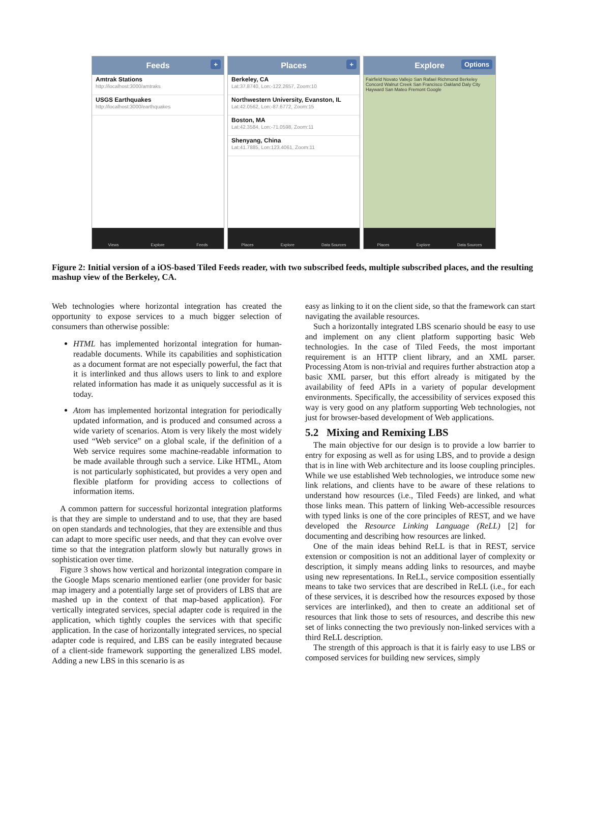Feeds +
Amtrak Stations
http://localhost:3000/amtraks
USGS Earthquakes
http://localhost:3000/earthquakes
Views Explore Feeds
Places +
Berkeley, CA
Lat:37.8740, Lon:-122.2657, Zoom:10
Northwestern University, Evanston, IL
Lat:42.0562, Lon:-87.6772, Zoom:15
Boston, MA
Lat:42.3584, Lon:-71.0598, Zoom:11
Shenyang, China
Lat:41.7885, Lon:123.4061, Zoom:11
Places Explore Data Sources
Explore Options
Fairfield Novato Vallejo San Rafael Richmond Berkeley Concord Walnut Creek San Francisco Oakland Daly City Hayward San Mateo Fremont Google
Places Explore Data Sources
Figure 2: Initial version of a iOS-based Tiled Feeds reader, with two subscribed feeds, multiple subscribed places, and the resulting mashup view of the Berkeley, CA.
Web technologies where horizontal integration has created the opportunity to expose services to a much bigger selection of consumers than otherwise possible:
HTML has implemented horizontal integration for human-readable documents. While its capabilities and sophistication as a document format are not especially powerful, the fact that it is interlinked and thus allows users to link to and explore related information has made it as uniquely successful as it is today.
Atom has implemented horizontal integration for periodically updated information, and is produced and consumed across a wide variety of scenarios. Atom is very likely the most widely used “Web service” on a global scale, if the definition of a Web service requires some machine-readable information to be made available through such a service. Like HTML, Atom is not particularly sophisticated, but provides a very open and flexible platform for providing access to collections of information items.
A common pattern for successful horizontal integration platforms is that they are simple to understand and to use, that they are based on open standards and technologies, that they are extensible and thus can adapt to more specific user needs, and that they can evolve over time so that the integration platform slowly but naturally grows in sophistication over time.
Figure 3 shows how vertical and horizontal integration compare in the Google Maps scenario mentioned earlier (one provider for basic map imagery and a potentially large set of providers of LBS that are mashed up in the context of that map-based application). For vertically integrated services, special adapter code is required in the application, which tightly couples the services with that specific application. In the case of horizontally integrated services, no special adapter code is required, and LBS can be easily integrated because of a client-side framework supporting the generalized LBS model. Adding a new LBS in this scenario is as
easy as linking to it on the client side, so that the framework can start navigating the available resources.
Such a horizontally integrated LBS scenario should be easy to use and implement on any client platform supporting basic Web technologies. In the case of Tiled Feeds, the most important requirement is an HTTP client library, and an XML parser. Processing Atom is non-trivial and requires further abstraction atop a basic XML parser, but this effort already is mitigated by the availability of feed APIs in a variety of popular development environments. Specifically, the accessibility of services exposed this way is very good on any platform supporting Web technologies, not just for browser-based development of Web applications.
5.2 Mixing and Remixing LBS
The main objective for our design is to provide a low barrier to entry for exposing as well as for using LBS, and to provide a design that is in line with Web architecture and its loose coupling principles. While we use established Web technologies, we introduce some new link relations, and clients have to be aware of these relations to understand how resources (i.e., Tiled Feeds) are linked, and what those links mean. This pattern of linking Web-accessible resources with typed links is one of the core principles of REST, and we have developed the Resource Linking Language (ReLL) [2] for documenting and describing how resources are linked.
One of the main ideas behind ReLL is that in REST, service extension or composition is not an additional layer of complexity or description, it simply means adding links to resources, and maybe using new representations. In ReLL, service composition essentially means to take two services that are described in ReLL (i.e., for each of these services, it is described how the resources exposed by those services are interlinked), and then to create an additional set of resources that link those to sets of resources, and describe this new set of links connecting the two previously non-linked services with a third ReLL description.
The strength of this approach is that it is fairly easy to use LBS or composed services for building new services, simply